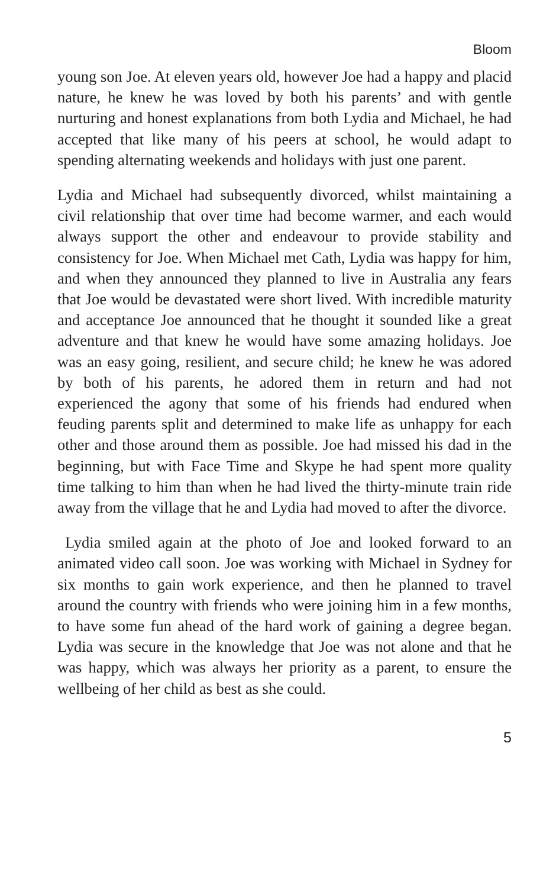Bloom
young son Joe. At eleven years old, however Joe had a happy and placid nature, he knew he was loved by both his parents’ and with gentle nurturing and honest explanations from both Lydia and Michael, he had accepted that like many of his peers at school, he would adapt to spending alternating weekends and holidays with just one parent.
Lydia and Michael had subsequently divorced, whilst maintaining a civil relationship that over time had become warmer, and each would always support the other and endeavour to provide stability and consistency for Joe. When Michael met Cath, Lydia was happy for him, and when they announced they planned to live in Australia any fears that Joe would be devastated were short lived. With incredible maturity and acceptance Joe announced that he thought it sounded like a great adventure and that knew he would have some amazing holidays. Joe was an easy going, resilient, and secure child; he knew he was adored by both of his parents, he adored them in return and had not experienced the agony that some of his friends had endured when feuding parents split and determined to make life as unhappy for each other and those around them as possible. Joe had missed his dad in the beginning, but with Face Time and Skype he had spent more quality time talking to him than when he had lived the thirty-minute train ride away from the village that he and Lydia had moved to after the divorce.
Lydia smiled again at the photo of Joe and looked forward to an animated video call soon. Joe was working with Michael in Sydney for six months to gain work experience, and then he planned to travel around the country with friends who were joining him in a few months, to have some fun ahead of the hard work of gaining a degree began. Lydia was secure in the knowledge that Joe was not alone and that he was happy, which was always her priority as a parent, to ensure the wellbeing of her child as best as she could.
5